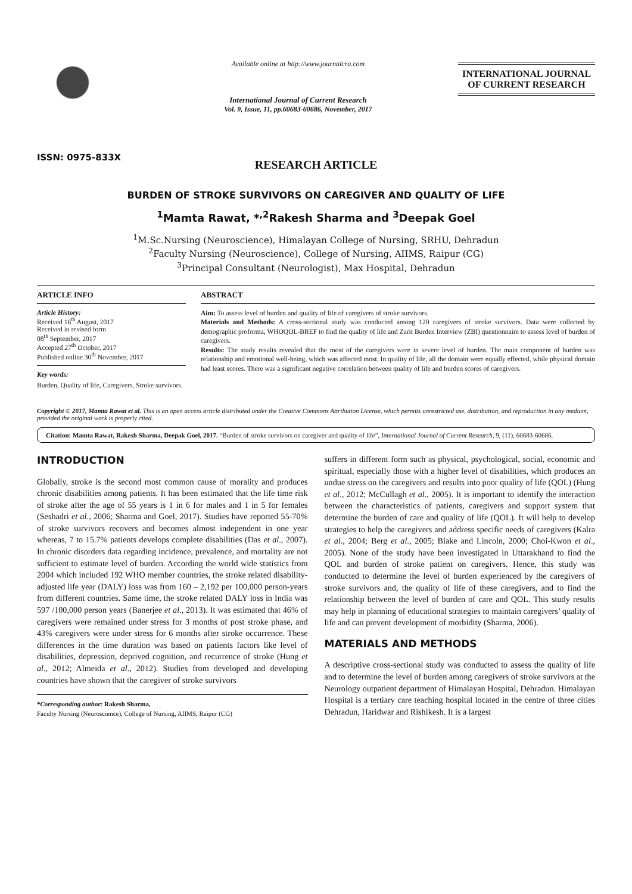ISSN: 0975-833X
Available online at http://www.journalcra.com
International Journal of Current Research
Vol. 9, Issue, 11, pp.60683-60686, November, 2017
INTERNATIONAL JOURNAL
OF CURRENT RESEARCH
RESEARCH ARTICLE
BURDEN OF STROKE SURVIVORS ON CAREGIVER AND QUALITY OF LIFE
<sup>1</sup> Mamta Rawat, *<sup>,2</sup>Rakesh Sharma and <sup>3</sup>Deepak Goel
<sup>1</sup> M.Sc.Nursing (Neuroscience), Himalayan College of Nursing, SRHU, Dehradun
<sup>2</sup> Faculty Nursing (Neuroscience), College of Nursing, AIIMS, Raipur (CG)
<sup>3</sup> Principal Consultant (Neurologist), Max Hospital, Dehradun
ARTICLE INFO
Article History:
Received 16<sup>th</sup> August, 2017
Received in revised form
08<sup>th</sup> September, 2017
Accepted 27<sup>th</sup> October, 2017
Published online 30<sup>th</sup> November, 2017
Key words:
Burden, Quality of life, Caregivers, Stroke survivors.
ABSTRACT
Aim: To assess level of burden and quality of life of caregivers of stroke survivors.
Materials and Methods: A cross-sectional study was conducted among 120 caregivers of stroke survivors. Data were collected by demographic proforma, WHOQOL-BREF to find the quality of life and Zarit Burden Interview (ZBI) questionnaire to assess level of burden of caregivers.
Results: The study results revealed that the most of the caregivers were in severe level of burden. The main component of burden was relationship and emotional well-being, which was affected most. In quality of life, all the domain were equally effected, while physical domain had least scores. There was a significant negative correlation between quality of life and burden scores of caregivers.
Copyright © 2017, Mamta Rawat et al. This is an open access article distributed under the Creative Commons Attribution License, which permits unrestricted use, distribution, and reproduction in any medium, provided the original work is properly cited.
Citation: Mamta Rawat, Rakesh Sharma, Deepak Goel, 2017. “Burden of stroke survivors on caregiver and quality of life”, International Journal of Current Research, 9, (11), 60683-60686.
INTRODUCTION
Globally, stroke is the second most common cause of morality and produces chronic disabilities among patients. It has been estimated that the life time risk of stroke after the age of 55 years is 1 in 6 for males and 1 in 5 for females (Seshadri et al., 2006; Sharma and Goel, 2017). Studies have reported 55-70% of stroke survivors recovers and becomes almost independent in one year whereas, 7 to 15.7% patients develops complete disabilities (Das et al., 2007). In chronic disorders data regarding incidence, prevalence, and mortality are not sufficient to estimate level of burden. According the world wide statistics from 2004 which included 192 WHO member countries, the stroke related disability-adjusted life year (DALY) loss was from 160 – 2,192 per 100,000 person-years from different countries. Same time, the stroke related DALY loss in India was 597 /100,000 person years (Banerjee et al., 2013). It was estimated that 46% of caregivers were remained under stress for 3 months of post stroke phase, and 43% caregivers were under stress for 6 months after stroke occurrence. These differences in the time duration was based on patients factors like level of disabilities, depression, deprived cognition, and recurrence of stroke (Hung et al., 2012; Almeida et al., 2012). Studies from developed and developing countries have shown that the caregiver of stroke survivors
*Corresponding author: Rakesh Sharma,
Faculty Nursing (Neuroscience), College of Nursing, AIIMS, Raipur (CG)
suffers in different form such as physical, psychological, social, economic and spiritual, especially those with a higher level of disabilities, which produces an undue stress on the caregivers and results into poor quality of life (QOL) (Hung et al., 2012; McCullagh et al., 2005). It is important to identify the interaction between the characteristics of patients, caregivers and support system that determine the burden of care and quality of life (QOL). It will help to develop strategies to help the caregivers and address specific needs of caregivers (Kalra et al., 2004; Berg et al., 2005; Blake and Lincoln, 2000; Choi-Kwon et al., 2005). None of the study have been investigated in Uttarakhand to find the QOL and burden of stroke patient on caregivers. Hence, this study was conducted to determine the level of burden experienced by the caregivers of stroke survivors and, the quality of life of these caregivers, and to find the relationship between the level of burden of care and QOL. This study results may help in planning of educational strategies to maintain caregivers’ quality of life and can prevent development of morbidity (Sharma, 2006).
MATERIALS AND METHODS
A descriptive cross-sectional study was conducted to assess the quality of life and to determine the level of burden among caregivers of stroke survivors at the Neurology outpatient department of Himalayan Hospital, Dehradun. Himalayan Hospital is a tertiary care teaching hospital located in the centre of three cities Dehradun, Haridwar and Rishikesh. It is a largest